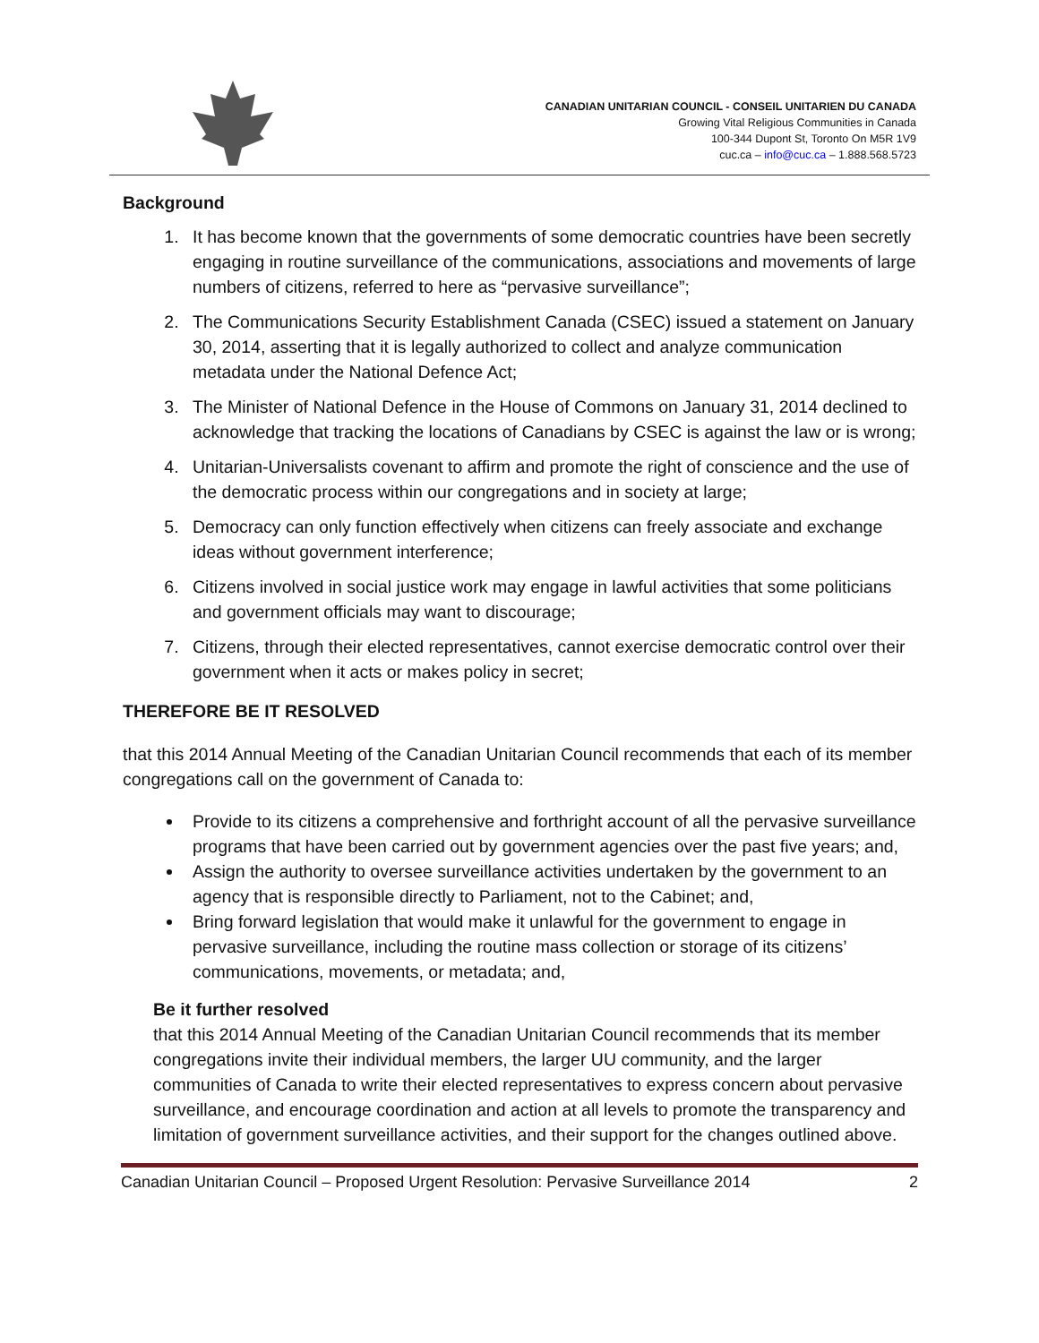CANADIAN UNITARIAN COUNCIL - CONSEIL UNITARIEN DU CANADA
Growing Vital Religious Communities in Canada
100-344 Dupont St, Toronto On M5R 1V9
cuc.ca – info@cuc.ca – 1.888.568.5723
Background
1. It has become known that the governments of some democratic countries have been secretly engaging in routine surveillance of the communications, associations and movements of large numbers of citizens, referred to here as “pervasive surveillance”;
2. The Communications Security Establishment Canada (CSEC) issued a statement on January 30, 2014, asserting that it is legally authorized to collect and analyze communication metadata under the National Defence Act;
3. The Minister of National Defence in the House of Commons on January 31, 2014 declined to acknowledge that tracking the locations of Canadians by CSEC is against the law or is wrong;
4. Unitarian-Universalists covenant to affirm and promote the right of conscience and the use of the democratic process within our congregations and in society at large;
5. Democracy can only function effectively when citizens can freely associate and exchange ideas without government interference;
6. Citizens involved in social justice work may engage in lawful activities that some politicians and government officials may want to discourage;
7. Citizens, through their elected representatives, cannot exercise democratic control over their government when it acts or makes policy in secret;
THEREFORE BE IT RESOLVED
that this 2014 Annual Meeting of the Canadian Unitarian Council recommends that each of its member congregations call on the government of Canada to:
Provide to its citizens a comprehensive and forthright account of all the pervasive surveillance programs that have been carried out by government agencies over the past five years; and,
Assign the authority to oversee surveillance activities undertaken by the government to an agency that is responsible directly to Parliament, not to the Cabinet; and,
Bring forward legislation that would make it unlawful for the government to engage in pervasive surveillance, including the routine mass collection or storage of its citizens’ communications, movements, or metadata; and,
Be it further resolved
that this 2014 Annual Meeting of the Canadian Unitarian Council recommends that its member congregations invite their individual members, the larger UU community, and the larger communities of Canada to write their elected representatives to express concern about pervasive surveillance, and encourage coordination and action at all levels to promote the transparency and limitation of government surveillance activities, and their support for the changes outlined above.
Canadian Unitarian Council – Proposed Urgent Resolution: Pervasive Surveillance 2014 2